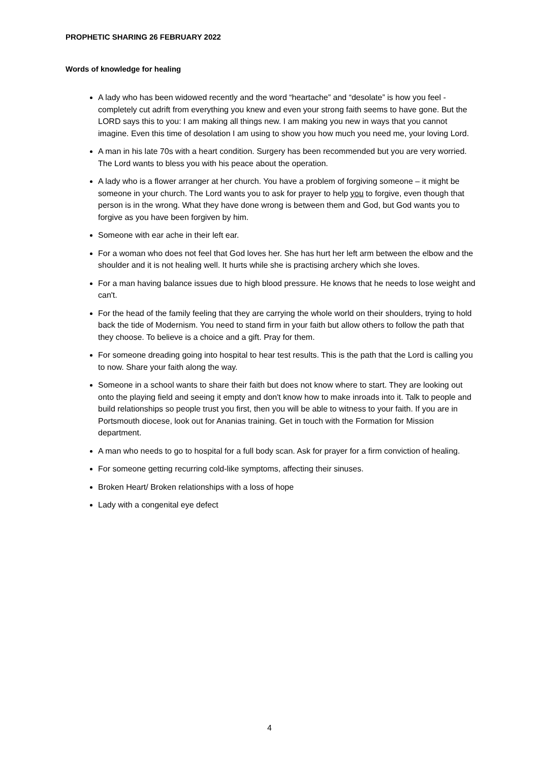PROPHETIC SHARING 26 FEBRUARY 2022
Words of knowledge for healing
A lady who has been widowed recently and the word “heartache” and “desolate” is how you feel - completely cut adrift from everything you knew and even your strong faith seems to have gone. But the LORD says this to you: I am making all things new. I am making you new in ways that you cannot imagine. Even this time of desolation I am using to show you how much you need me, your loving Lord.
A man in his late 70s with a heart condition. Surgery has been recommended but you are very worried. The Lord wants to bless you with his peace about the operation.
A lady who is a flower arranger at her church. You have a problem of forgiving someone – it might be someone in your church. The Lord wants you to ask for prayer to help you to forgive, even though that person is in the wrong. What they have done wrong is between them and God, but God wants you to forgive as you have been forgiven by him.
Someone with ear ache in their left ear.
For a woman who does not feel that God loves her. She has hurt her left arm between the elbow and the shoulder and it is not healing well. It hurts while she is practising archery which she loves.
For a man having balance issues due to high blood pressure. He knows that he needs to lose weight and can't.
For the head of the family feeling that they are carrying the whole world on their shoulders, trying to hold back the tide of Modernism. You need to stand firm in your faith but allow others to follow the path that they choose. To believe is a choice and a gift. Pray for them.
For someone dreading going into hospital to hear test results. This is the path that the Lord is calling you to now. Share your faith along the way.
Someone in a school wants to share their faith but does not know where to start. They are looking out onto the playing field and seeing it empty and don't know how to make inroads into it. Talk to people and build relationships so people trust you first, then you will be able to witness to your faith. If you are in Portsmouth diocese, look out for Ananias training. Get in touch with the Formation for Mission department.
A man who needs to go to hospital for a full body scan. Ask for prayer for a firm conviction of healing.
For someone getting recurring cold-like symptoms, affecting their sinuses.
Broken Heart/ Broken relationships with a loss of hope
Lady with a congenital eye defect
4